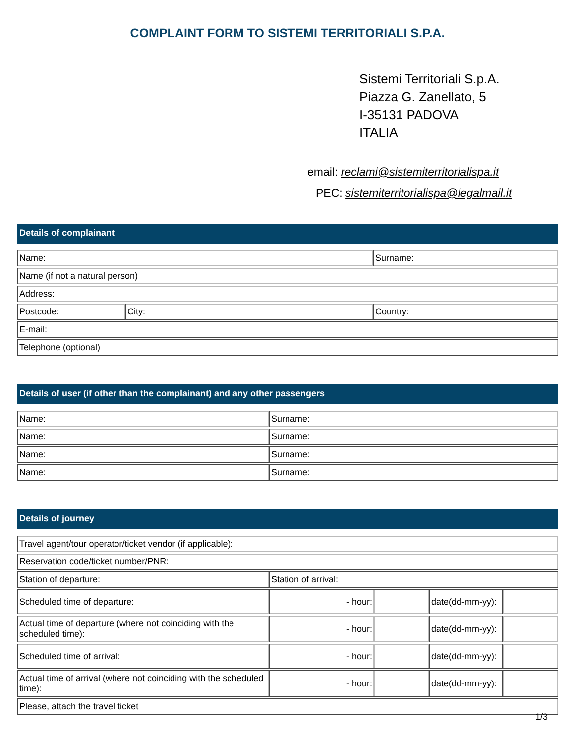COMPLAINT FORM TO SISTEMI TERRITORIALI S.P.A.
Sistemi Territoriali S.p.A.
Piazza G. Zanellato, 5
I-35131 PADOVA
ITALIA
email: reclami@sistemiterritorialispa.it
PEC: sistemiterritorialispa@legalmail.it
Details of complainant
| Name: | | Surname: | |
| Name (if not a natural person) | | | |
| Address: | | | |
| Postcode: | City: | | Country: |
| E-mail: | | | |
| Telephone (optional) | | | |
Details of user (if other than the complainant) and any other passengers
| Name: | Surname: |
| Name: | Surname: |
| Name: | Surname: |
| Name: | Surname: |
Details of journey
| Travel agent/tour operator/ticket vendor (if applicable): | | | | |
| Reservation code/ticket number/PNR: | | | | |
| Station of departure: | Station of arrival: | | | |
| Scheduled time of departure: | - hour: | | date(dd-mm-yy): | |
| Actual time of departure (where not coinciding with the scheduled time): | - hour: | | date(dd-mm-yy): | |
| Scheduled time of arrival: | - hour: | | date(dd-mm-yy): | |
| Actual time of arrival (where not coinciding with the scheduled time): | - hour: | | date(dd-mm-yy): | |
| Please, attach the travel ticket | | | | |
1/3